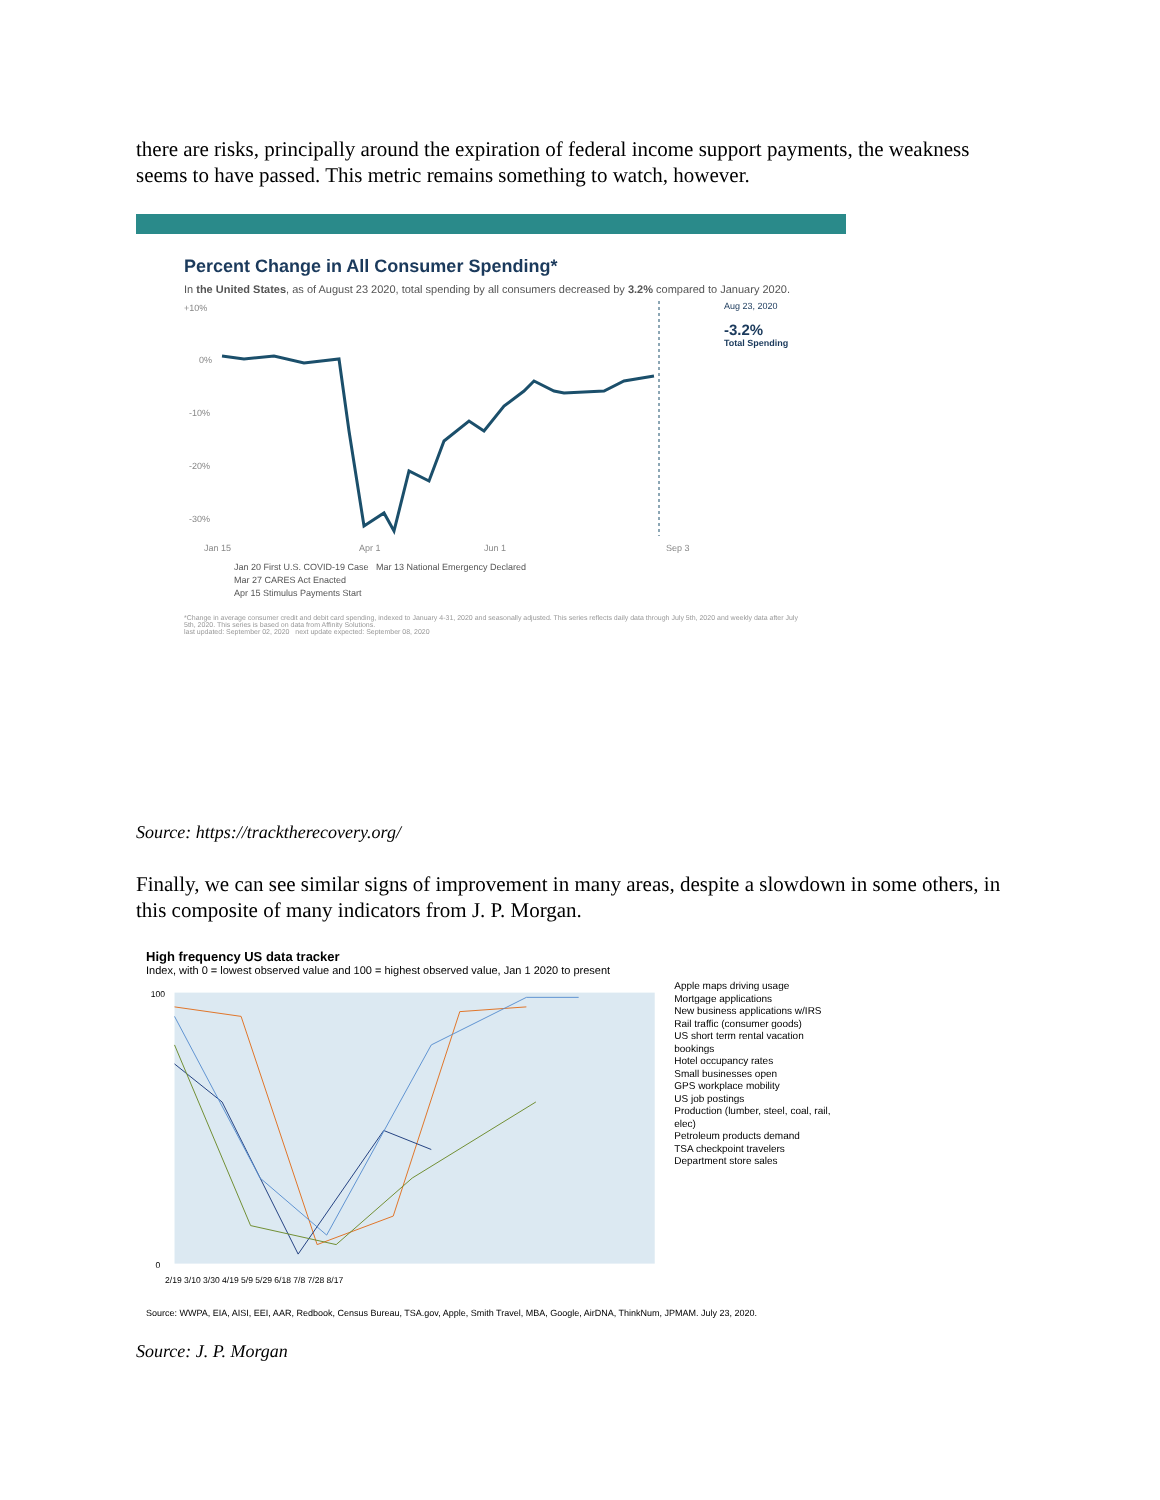there are risks, principally around the expiration of federal income support payments, the weakness seems to have passed. This metric remains something to watch, however.
Percent Change in All Consumer Spending*
In the United States, as of August 23 2020, total spending by all consumers decreased by 3.2% compared to January 2020.
+10%
0%
-10%
-20%
-30%
Jan 15
Apr 1
Jun 1
Sep 3
Aug 23, 2020
-3.2%
Total Spending
Jan 20 First U.S. COVID-19 Case Mar 13 National Emergency Declared
Mar 27 CARES Act Enacted
Apr 15 Stimulus Payments Start
*Change in average consumer credit and debit card spending, indexed to January 4-31, 2020 and seasonally adjusted. This series reflects daily data through July 5th, 2020 and weekly data after July 5th, 2020. This series is based on data from Affinity Solutions.
last updated: September 02, 2020 next update expected: September 08, 2020
Source: https://tracktherecovery.org/
Finally, we can see similar signs of improvement in many areas, despite a slowdown in some others, in this composite of many indicators from J. P. Morgan.
High frequency US data tracker
Index, with 0 = lowest observed value and 100 = highest observed value, Jan 1 2020 to present
100
0
2/19 3/10 3/30 4/19 5/9 5/29 6/18 7/8 7/28 8/17
Apple maps driving usage
Mortgage applications
New business applications w/IRS
Rail traffic (consumer goods)
US short term rental vacation bookings
Hotel occupancy rates
Small businesses open
GPS workplace mobility
US job postings
Production (lumber, steel, coal, rail, elec)
Petroleum products demand
TSA checkpoint travelers
Department store sales
Source: WWPA, EIA, AISI, EEI, AAR, Redbook, Census Bureau, TSA.gov, Apple, Smith Travel, MBA, Google, AirDNA, ThinkNum, JPMAM. July 23, 2020.
Source: J. P. Morgan